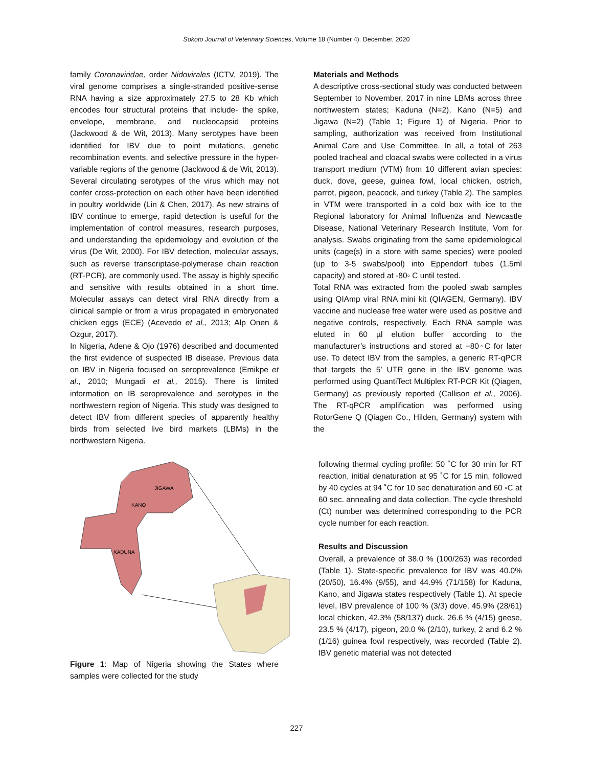Sokoto Journal of Veterinary Sciences, Volume 18 (Number 4). December, 2020
family Coronaviridae, order Nidovirales (ICTV, 2019). The viral genome comprises a single-stranded positive-sense RNA having a size approximately 27.5 to 28 Kb which encodes four structural proteins that include- the spike, envelope, membrane, and nucleocapsid proteins (Jackwood & de Wit, 2013). Many serotypes have been identified for IBV due to point mutations, genetic recombination events, and selective pressure in the hyper-variable regions of the genome (Jackwood & de Wit, 2013). Several circulating serotypes of the virus which may not confer cross-protection on each other have been identified in poultry worldwide (Lin & Chen, 2017). As new strains of IBV continue to emerge, rapid detection is useful for the implementation of control measures, research purposes, and understanding the epidemiology and evolution of the virus (De Wit, 2000). For IBV detection, molecular assays, such as reverse transcriptase-polymerase chain reaction (RT-PCR), are commonly used. The assay is highly specific and sensitive with results obtained in a short time. Molecular assays can detect viral RNA directly from a clinical sample or from a virus propagated in embryonated chicken eggs (ECE) (Acevedo et al., 2013; Alp Onen & Ozgur, 2017).
In Nigeria, Adene & Ojo (1976) described and documented the first evidence of suspected IB disease. Previous data on IBV in Nigeria focused on seroprevalence (Emikpe et al., 2010; Mungadi et al., 2015). There is limited information on IB seroprevalence and serotypes in the northwestern region of Nigeria. This study was designed to detect IBV from different species of apparently healthy birds from selected live bird markets (LBMs) in the northwestern Nigeria.
JIGAWA
KANO
KADUNA
Figure 1: Map of Nigeria showing the States where samples were collected for the study
Materials and Methods
A descriptive cross-sectional study was conducted between September to November, 2017 in nine LBMs across three northwestern states; Kaduna (N=2), Kano (N=5) and Jigawa (N=2) (Table 1; Figure 1) of Nigeria. Prior to sampling, authorization was received from Institutional Animal Care and Use Committee. In all, a total of 263 pooled tracheal and cloacal swabs were collected in a virus transport medium (VTM) from 10 different avian species: duck, dove, geese, guinea fowl, local chicken, ostrich, parrot, pigeon, peacock, and turkey (Table 2). The samples in VTM were transported in a cold box with ice to the Regional laboratory for Animal Influenza and Newcastle Disease, National Veterinary Research Institute, Vom for analysis. Swabs originating from the same epidemiological units (cage(s) in a store with same species) were pooled (up to 3-5 swabs/pool) into Eppendorf tubes (1.5ml capacity) and stored at -80◦ C until tested.
Total RNA was extracted from the pooled swab samples using QIAmp viral RNA mini kit (QIAGEN, Germany). IBV vaccine and nuclease free water were used as positive and negative controls, respectively. Each RNA sample was eluted in 60 µl elution buffer according to the manufacturer’s instructions and stored at −80◦C for later use. To detect IBV from the samples, a generic RT-qPCR that targets the 5’ UTR gene in the IBV genome was performed using QuantiTect Multiplex RT-PCR Kit (Qiagen, Germany) as previously reported (Callison et al., 2006). The RT-qPCR amplification was performed using RotorGene Q (Qiagen Co., Hilden, Germany) system with the
following thermal cycling profile: 50 ˚C for 30 min for RT reaction, initial denaturation at 95 ˚C for 15 min, followed by 40 cycles at 94 ˚C for 10 sec denaturation and 60 ◦C at 60 sec. annealing and data collection. The cycle threshold (Ct) number was determined corresponding to the PCR cycle number for each reaction.
Results and Discussion
Overall, a prevalence of 38.0 % (100/263) was recorded (Table 1). State-specific prevalence for IBV was 40.0% (20/50), 16.4% (9/55), and 44.9% (71/158) for Kaduna, Kano, and Jigawa states respectively (Table 1). At specie level, IBV prevalence of 100 % (3/3) dove, 45.9% (28/61) local chicken, 42.3% (58/137) duck, 26.6 % (4/15) geese, 23.5 % (4/17), pigeon, 20.0 % (2/10), turkey, 2 and 6.2 % (1/16) guinea fowl respectively, was recorded (Table 2). IBV genetic material was not detected
227